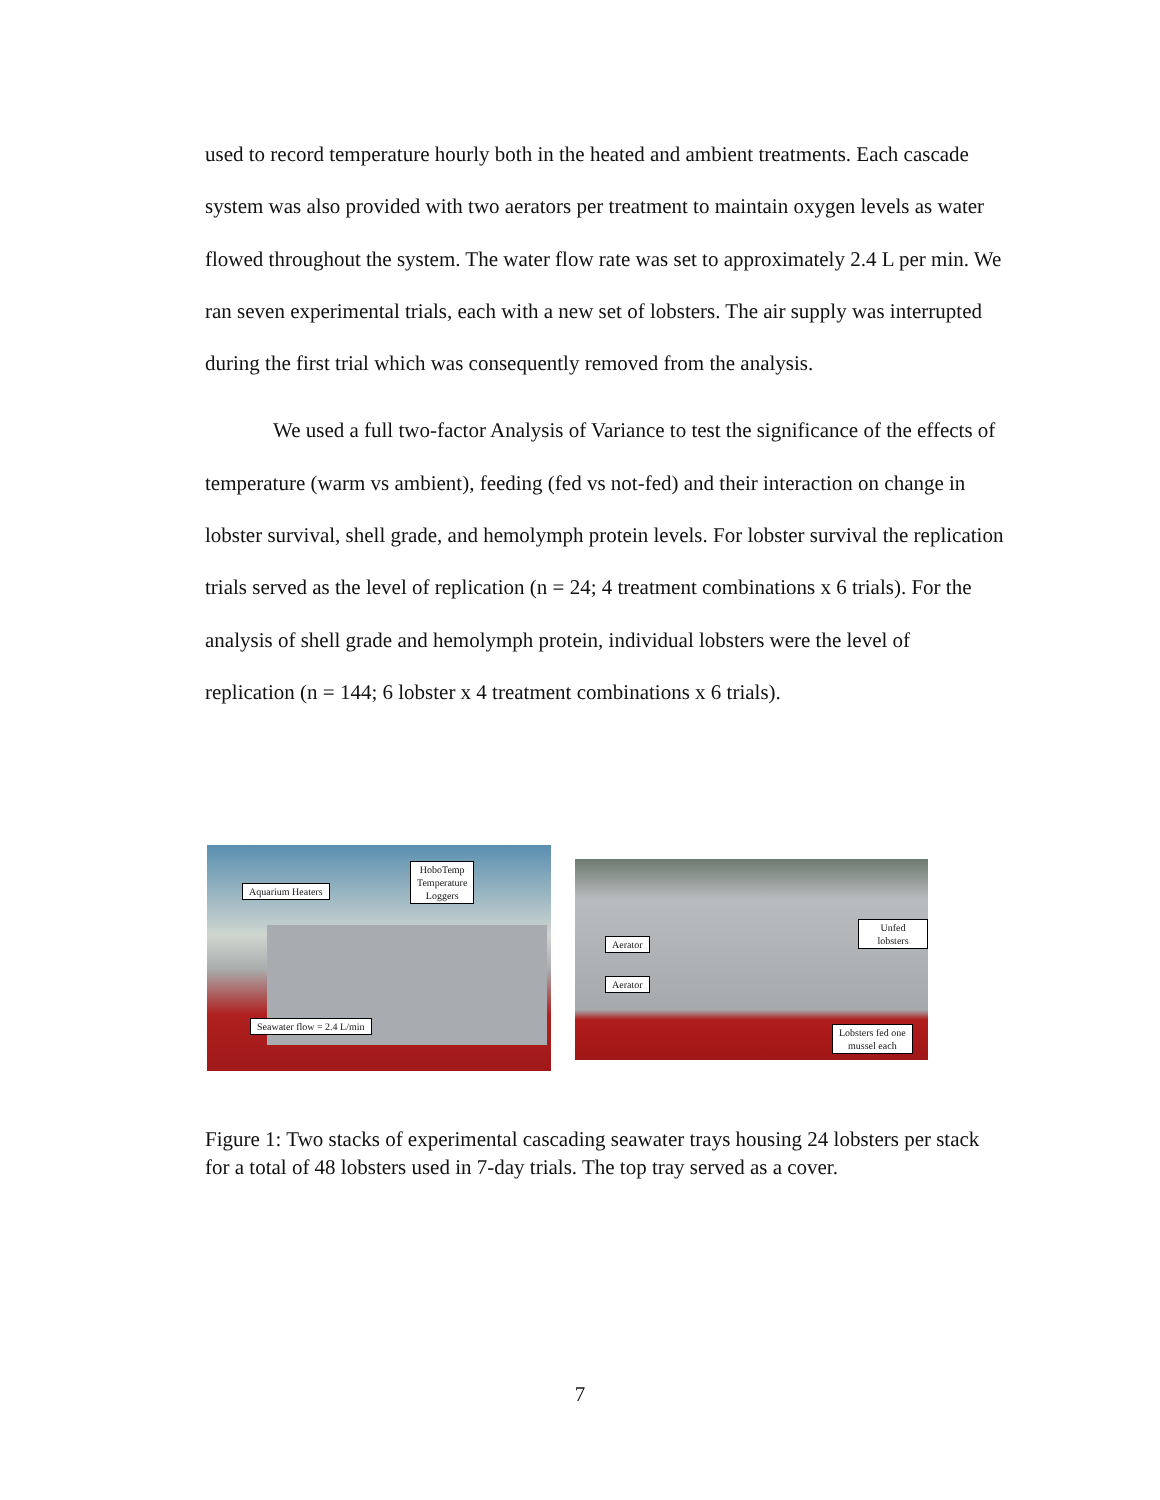used to record temperature hourly both in the heated and ambient treatments. Each cascade system was also provided with two aerators per treatment to maintain oxygen levels as water flowed throughout the system. The water flow rate was set to approximately 2.4 L per min. We ran seven experimental trials, each with a new set of lobsters. The air supply was interrupted during the first trial which was consequently removed from the analysis.
We used a full two-factor Analysis of Variance to test the significance of the effects of temperature (warm vs ambient), feeding (fed vs not-fed) and their interaction on change in lobster survival, shell grade, and hemolymph protein levels. For lobster survival the replication trials served as the level of replication (n = 24; 4 treatment combinations x 6 trials). For the analysis of shell grade and hemolymph protein, individual lobsters were the level of replication (n = 144; 6 lobster x 4 treatment combinations x 6 trials).
Aquarium Heaters
HoboTemp
Temperature
Loggers
Seawater flow = 2.4 L/min
Unfed lobsters
Aerator
Aerator
Lobsters fed one
mussel each
Figure 1: Two stacks of experimental cascading seawater trays housing 24 lobsters per stack for a total of 48 lobsters used in 7-day trials. The top tray served as a cover.
7